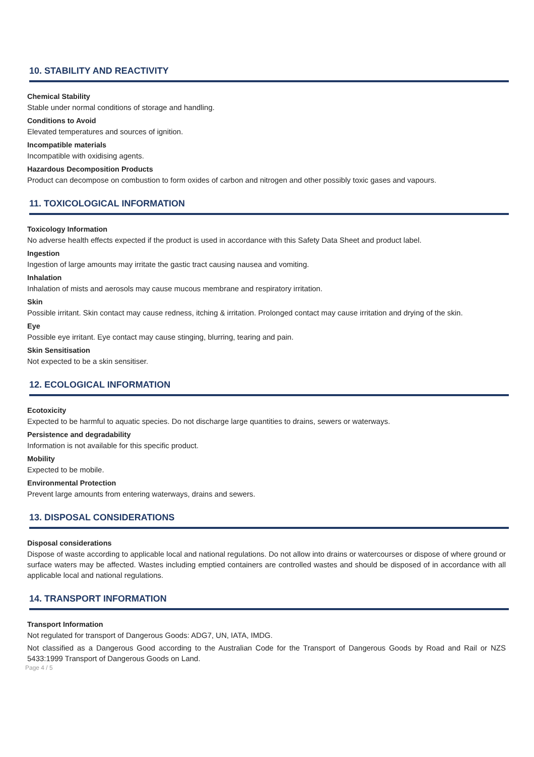10. STABILITY AND REACTIVITY
Chemical Stability
Stable under normal conditions of storage and handling.
Conditions to Avoid
Elevated temperatures and sources of ignition.
Incompatible materials
Incompatible with oxidising agents.
Hazardous Decomposition Products
Product can decompose on combustion to form oxides of carbon and nitrogen and other possibly toxic gases and vapours.
11. TOXICOLOGICAL INFORMATION
Toxicology Information
No adverse health effects expected if the product is used in accordance with this Safety Data Sheet and product label.
Ingestion
Ingestion of large amounts may irritate the gastic tract causing nausea and vomiting.
Inhalation
Inhalation of mists and aerosols may cause mucous membrane and respiratory irritation.
Skin
Possible irritant. Skin contact may cause redness, itching & irritation. Prolonged contact may cause irritation and drying of the skin.
Eye
Possible eye irritant. Eye contact may cause stinging, blurring, tearing and pain.
Skin Sensitisation
Not expected to be a skin sensitiser.
12. ECOLOGICAL INFORMATION
Ecotoxicity
Expected to be harmful to aquatic species. Do not discharge large quantities to drains, sewers or waterways.
Persistence and degradability
Information is not available for this specific product.
Mobility
Expected to be mobile.
Environmental Protection
Prevent large amounts from entering waterways, drains and sewers.
13. DISPOSAL CONSIDERATIONS
Disposal considerations
Dispose of waste according to applicable local and national regulations. Do not allow into drains or watercourses or dispose of where ground or surface waters may be affected. Wastes including emptied containers are controlled wastes and should be disposed of in accordance with all applicable local and national regulations.
14. TRANSPORT INFORMATION
Transport Information
Not regulated for transport of Dangerous Goods: ADG7, UN, IATA, IMDG.
Not classified as a Dangerous Good according to the Australian Code for the Transport of Dangerous Goods by Road and Rail or NZS 5433:1999 Transport of Dangerous Goods on Land.
Page 4 / 5